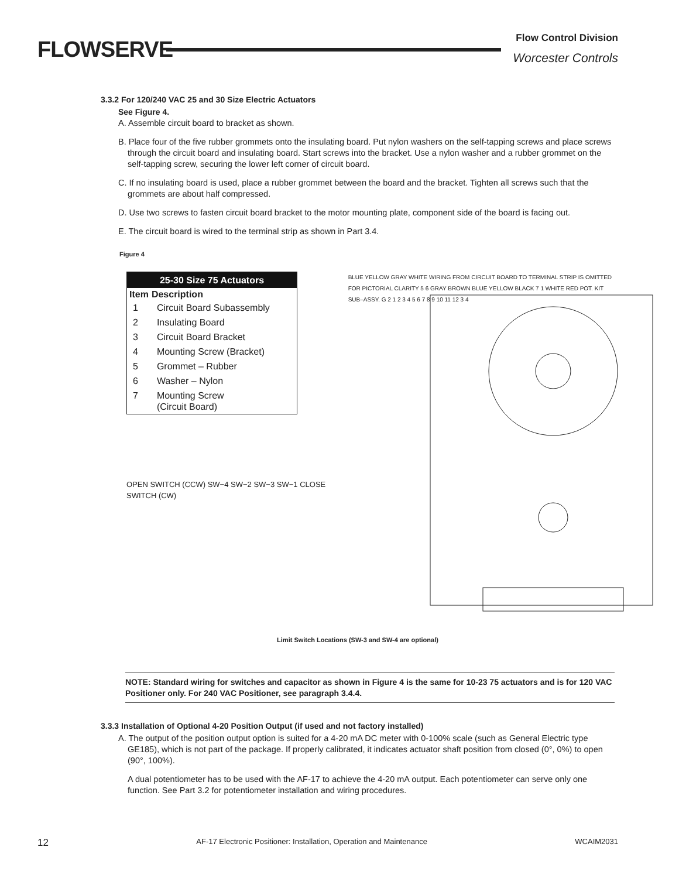FLOWSERVE
Flow Control Division
Worcester Controls
3.3.2 For 120/240 VAC 25 and 30 Size Electric Actuators
See Figure 4.
A. Assemble circuit board to bracket as shown.
B. Place four of the five rubber grommets onto the insulating board. Put nylon washers on the self-tapping screws and place screws through the circuit board and insulating board. Start screws into the bracket. Use a nylon washer and a rubber grommet on the self-tapping screw, securing the lower left corner of circuit board.
C. If no insulating board is used, place a rubber grommet between the board and the bracket. Tighten all screws such that the grommets are about half compressed.
D. Use two screws to fasten circuit board bracket to the motor mounting plate, component side of the board is facing out.
E. The circuit board is wired to the terminal strip as shown in Part 3.4.
Figure 4
| 25-30 Size 75 Actuators | |
| --- | --- |
| Item | Description |
| 1 | Circuit Board Subassembly |
| 2 | Insulating Board |
| 3 | Circuit Board Bracket |
| 4 | Mounting Screw (Bracket) |
| 5 | Grommet – Rubber |
| 6 | Washer – Nylon |
| 7 | Mounting Screw (Circuit Board) |
OPEN SWITCH (CCW) SW−4 SW−2 SW−3 SW−1 CLOSE SWITCH (CW)
BLUE YELLOW GRAY WHITE WIRING FROM CIRCUIT BOARD TO TERMINAL STRIP IS OMITTED FOR PICTORIAL CLARITY 5 6 GRAY BROWN BLUE YELLOW BLACK 7 1 WHITE RED POT. KIT SUB–ASSY. G 2 1 2 3 4 5 6 7 8 9 10 11 12 3 4
Limit Switch Locations (SW-3 and SW-4 are optional)
NOTE: Standard wiring for switches and capacitor as shown in Figure 4 is the same for 10-23 75 actuators and is for 120 VAC Positioner only. For 240 VAC Positioner, see paragraph 3.4.4.
3.3.3 Installation of Optional 4-20 Position Output (if used and not factory installed)
A. The output of the position output option is suited for a 4-20 mA DC meter with 0-100% scale (such as General Electric type GE185), which is not part of the package. If properly calibrated, it indicates actuator shaft position from closed (0°, 0%) to open (90°, 100%).
A dual potentiometer has to be used with the AF-17 to achieve the 4-20 mA output. Each potentiometer can serve only one function. See Part 3.2 for potentiometer installation and wiring procedures.
12 AF-17 Electronic Positioner: Installation, Operation and Maintenance WCAIM2031